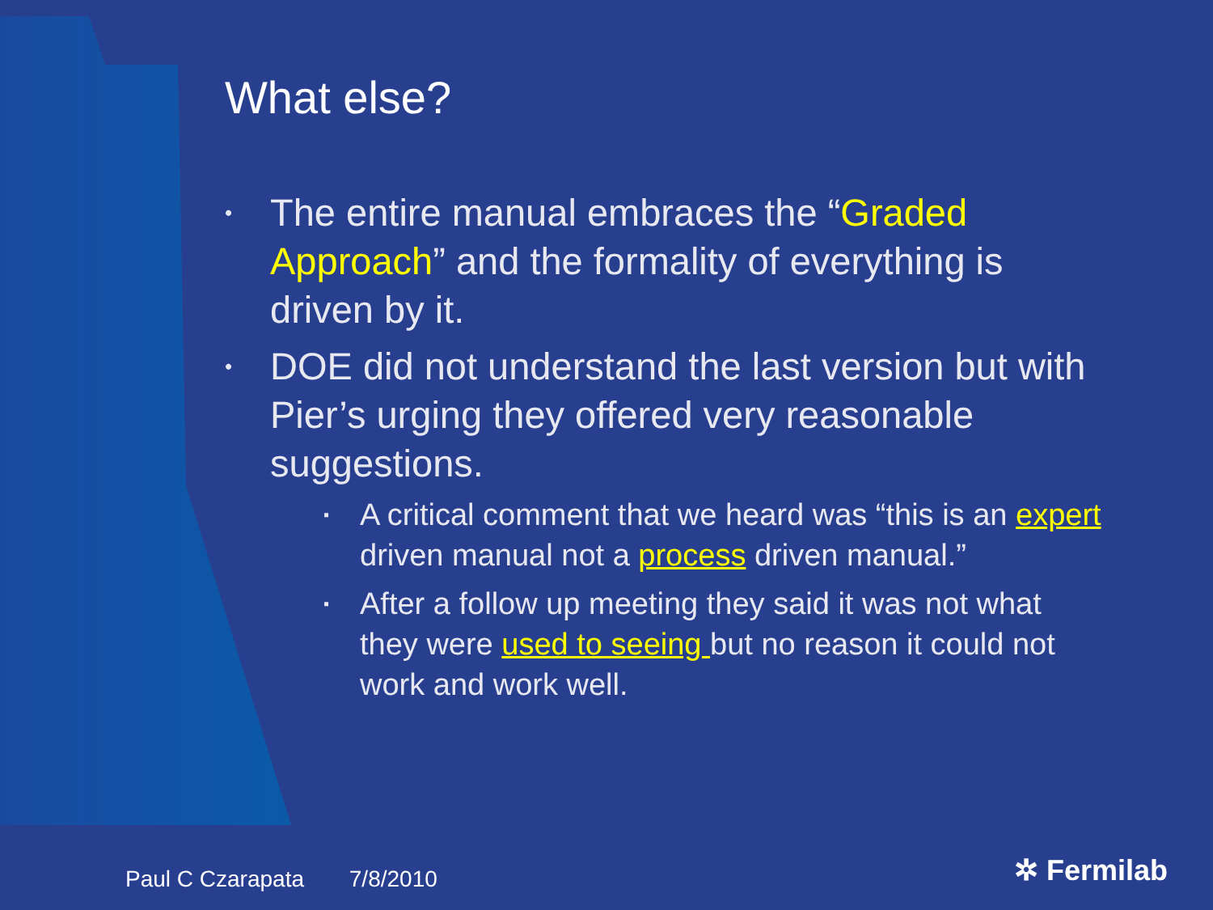What else?
• The entire manual embraces the “Graded Approach” and the formality of everything is driven by it.
•
DOE did not understand the last version but with Pier’s urging they offered very reasonable suggestions.
▪ A critical comment that we heard was “this is an expert driven manual not a process driven manual.”
▪ After a follow up meeting they said it was not what they were used to seeing but no reason it could not work and work well.
Paul C Czarapata 7/8/2010 ✲ Fermilab